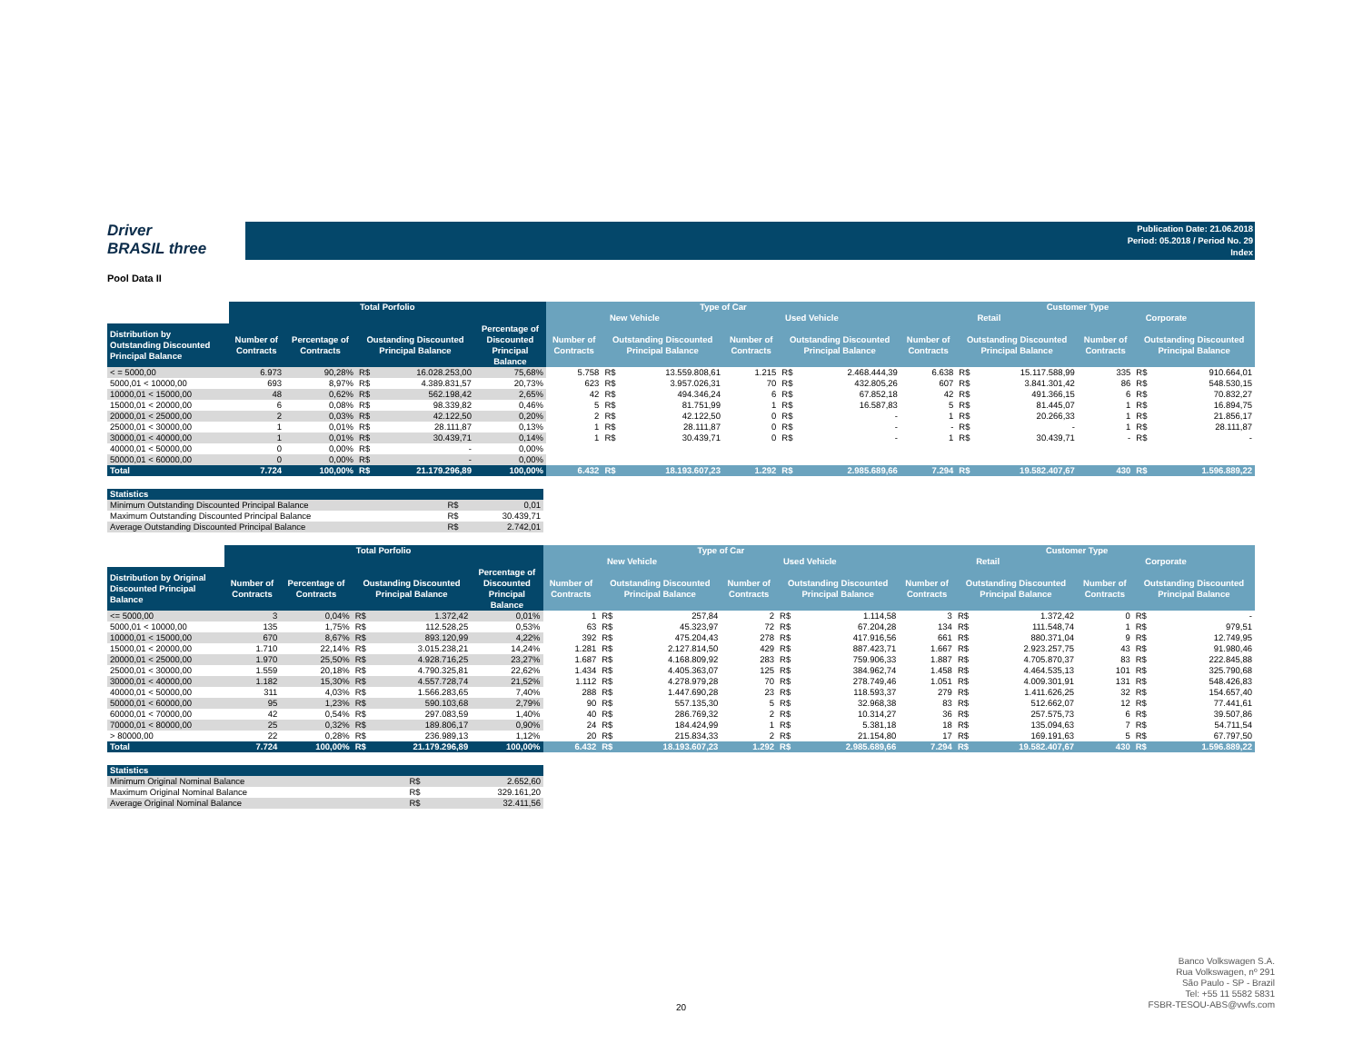Driver
BRASIL three
Publication Date: 21.06.2018
Period: 05.2018 / Period No. 29
Index
Pool Data II
| | Total Porfolio | | | | | Type of Car | | | | | | Customer Type | | | | | |
| --- | --- | --- | --- | --- | --- | --- | --- | --- | --- | --- | --- | --- | --- | --- | --- | --- | --- |
| | | | | | | New Vehicle | | | Used Vehicle | | | Retail | | | Corporate | | |
| Distribution by Outstanding Discounted Principal Balance | Number of Contracts | Percentage of Contracts | Oustanding Discounted Principal Balance | | Percentage of Discounted Principal Balance | Number of Contracts | Outstanding Discounted Principal Balance | | Number of Contracts | Outstanding Discounted Principal Balance | | Number of Contracts | Outstanding Discounted Principal Balance | | Number of Contracts | Outstanding Discounted Principal Balance | |
| < = 5000,00 | 6.973 | 90,28% | R$ | 16.028.253,00 | 75,68% | 5.758 | R$ | 13.559.808,61 | 1.215 | R$ | 2.468.444,39 | 6.638 | R$ | 15.117.588,99 | 335 | R$ | 910.664,01 |
| 5000,01 < 10000,00 | 693 | 8,97% | R$ | 4.389.831,57 | 20,73% | 623 | R$ | 3.957.026,31 | 70 | R$ | 432.805,26 | 607 | R$ | 3.841.301,42 | 86 | R$ | 548.530,15 |
| 10000,01 < 15000,00 | 48 | 0,62% | R$ | 562.198,42 | 2,65% | 42 | R$ | 494.346,24 | 6 | R$ | 67.852,18 | 42 | R$ | 491.366,15 | 6 | R$ | 70.832,27 |
| 15000,01 < 20000,00 | 6 | 0,08% | R$ | 98.339,82 | 0,46% | 5 | R$ | 81.751,99 | 1 | R$ | 16.587,83 | 5 | R$ | 81.445,07 | 1 | R$ | 16.894,75 |
| 20000,01 < 25000,00 | 2 | 0,03% | R$ | 42.122,50 | 0,20% | 2 | R$ | 42.122,50 | 0 | R$ | - | 1 | R$ | 20.266,33 | 1 | R$ | 21.856,17 |
| 25000,01 < 30000,00 | 1 | 0,01% | R$ | 28.111,87 | 0,13% | 1 | R$ | 28.111,87 | 0 | R$ | - | - | R$ | - | 1 | R$ | 28.111,87 |
| 30000,01 < 40000,00 | 1 | 0,01% | R$ | 30.439,71 | 0,14% | 1 | R$ | 30.439,71 | 0 | R$ | - | 1 | R$ | 30.439,71 | - | R$ | - |
| 40000,01 < 50000,00 | 0 | 0,00% | R$ | - | 0,00% | | | | | | | | | | | | |
| 50000,01 < 60000,00 | 0 | 0,00% | R$ | - | 0,00% | | | | | | | | | | | | |
| Total | 7.724 | 100,00% | R$ | 21.179.296,89 | 100,00% | 6.432 | R$ | 18.193.607,23 | 1.292 | R$ | 2.985.689,66 | 7.294 | R$ | 19.582.407,67 | 430 | R$ | 1.596.889,22 |
| Statistics | | |
| Minimum Outstanding Discounted Principal Balance | R$ | 0,01 |
| Maximum Outstanding Discounted Principal Balance | R$ | 30.439,71 |
| Average Outstanding Discounted Principal Balance | R$ | 2.742,01 |
| | Total Porfolio | | | | | Type of Car | | | | | | Customer Type | | | | | |
| --- | --- | --- | --- | --- | --- | --- | --- | --- | --- | --- | --- | --- | --- | --- | --- | --- | --- |
| | | | | | | New Vehicle | | | Used Vehicle | | | Retail | | | Corporate | | |
| Distribution by Original Discounted Principal Balance | Number of Contracts | Percentage of Contracts | Oustanding Discounted Principal Balance | | Percentage of Discounted Principal Balance | Number of Contracts | Outstanding Discounted Principal Balance | | Number of Contracts | Outstanding Discounted Principal Balance | | Number of Contracts | Outstanding Discounted Principal Balance | | Number of Contracts | Outstanding Discounted Principal Balance | |
| <= 5000,00 | 3 | 0,04% | R$ | 1.372,42 | 0,01% | 1 | R$ | 257,84 | 2 | R$ | 1.114,58 | 3 | R$ | 1.372,42 | 0 | R$ | - |
| 5000,01 < 10000,00 | 135 | 1,75% | R$ | 112.528,25 | 0,53% | 63 | R$ | 45.323,97 | 72 | R$ | 67.204,28 | 134 | R$ | 111.548,74 | 1 | R$ | 979,51 |
| 10000,01 < 15000,00 | 670 | 8,67% | R$ | 893.120,99 | 4,22% | 392 | R$ | 475.204,43 | 278 | R$ | 417.916,56 | 661 | R$ | 880.371,04 | 9 | R$ | 12.749,95 |
| 15000,01 < 20000,00 | 1.710 | 22,14% | R$ | 3.015.238,21 | 14,24% | 1.281 | R$ | 2.127.814,50 | 429 | R$ | 887.423,71 | 1.667 | R$ | 2.923.257,75 | 43 | R$ | 91.980,46 |
| 20000,01 < 25000,00 | 1.970 | 25,50% | R$ | 4.928.716,25 | 23,27% | 1.687 | R$ | 4.168.809,92 | 283 | R$ | 759.906,33 | 1.887 | R$ | 4.705.870,37 | 83 | R$ | 222.845,88 |
| 25000,01 < 30000,00 | 1.559 | 20,18% | R$ | 4.790.325,81 | 22,62% | 1.434 | R$ | 4.405.363,07 | 125 | R$ | 384.962,74 | 1.458 | R$ | 4.464.535,13 | 101 | R$ | 325.790,68 |
| 30000,01 < 40000,00 | 1.182 | 15,30% | R$ | 4.557.728,74 | 21,52% | 1.112 | R$ | 4.278.979,28 | 70 | R$ | 278.749,46 | 1.051 | R$ | 4.009.301,91 | 131 | R$ | 548.426,83 |
| 40000,01 < 50000,00 | 311 | 4,03% | R$ | 1.566.283,65 | 7,40% | 288 | R$ | 1.447.690,28 | 23 | R$ | 118.593,37 | 279 | R$ | 1.411.626,25 | 32 | R$ | 154.657,40 |
| 50000,01 < 60000,00 | 95 | 1,23% | R$ | 590.103,68 | 2,79% | 90 | R$ | 557.135,30 | 5 | R$ | 32.968,38 | 83 | R$ | 512.662,07 | 12 | R$ | 77.441,61 |
| 60000,01 < 70000,00 | 42 | 0,54% | R$ | 297.083,59 | 1,40% | 40 | R$ | 286.769,32 | 2 | R$ | 10.314,27 | 36 | R$ | 257.575,73 | 6 | R$ | 39.507,86 |
| 70000,01 < 80000,00 | 25 | 0,32% | R$ | 189.806,17 | 0,90% | 24 | R$ | 184.424,99 | 1 | R$ | 5.381,18 | 18 | R$ | 135.094,63 | 7 | R$ | 54.711,54 |
| > 80000,00 | 22 | 0,28% | R$ | 236.989,13 | 1,12% | 20 | R$ | 215.834,33 | 2 | R$ | 21.154,80 | 17 | R$ | 169.191,63 | 5 | R$ | 67.797,50 |
| Total | 7.724 | 100,00% | R$ | 21.179.296,89 | 100,00% | 6.432 | R$ | 18.193.607,23 | 1.292 | R$ | 2.985.689,66 | 7.294 | R$ | 19.582.407,67 | 430 | R$ | 1.596.889,22 |
| Statistics | | |
| Minimum Original Nominal Balance | R$ | 2.652,60 |
| Maximum Original Nominal Balance | R$ | 329.161,20 |
| Average Original Nominal Balance | R$ | 32.411,56 |
Banco Volkswagen S.A.
Rua Volkswagen, nº 291
São Paulo - SP - Brazil
Tel: +55 11 5582 5831
FSBR-TESOU-ABS@vwfs.com
20